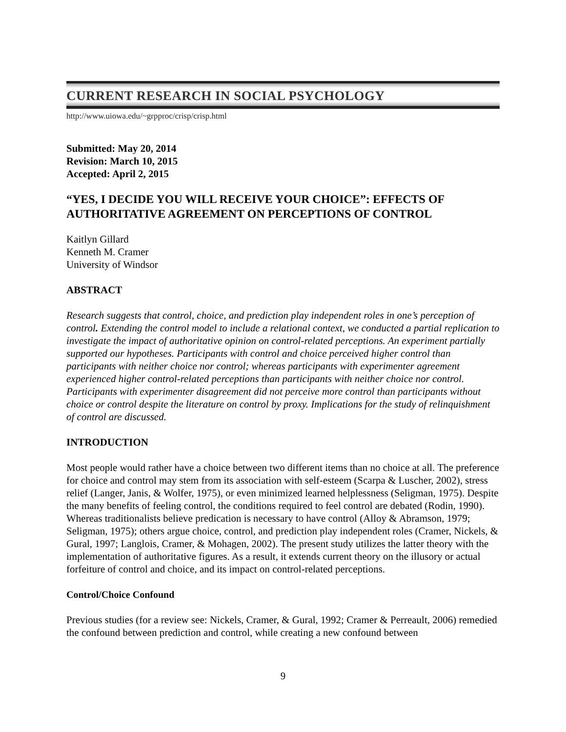CURRENT RESEARCH IN SOCIAL PSYCHOLOGY
http://www.uiowa.edu/~grpproc/crisp/crisp.html
Submitted: May 20, 2014
Revision: March 10, 2015
Accepted: April 2, 2015
“YES, I DECIDE YOU WILL RECEIVE YOUR CHOICE”: EFFECTS OF AUTHORITATIVE AGREEMENT ON PERCEPTIONS OF CONTROL
Kaitlyn Gillard
Kenneth M. Cramer
University of Windsor
ABSTRACT
Research suggests that control, choice, and prediction play independent roles in one’s perception of control. Extending the control model to include a relational context, we conducted a partial replication to investigate the impact of authoritative opinion on control-related perceptions. An experiment partially supported our hypotheses. Participants with control and choice perceived higher control than participants with neither choice nor control; whereas participants with experimenter agreement experienced higher control-related perceptions than participants with neither choice nor control. Participants with experimenter disagreement did not perceive more control than participants without choice or control despite the literature on control by proxy. Implications for the study of relinquishment of control are discussed.
INTRODUCTION
Most people would rather have a choice between two different items than no choice at all. The preference for choice and control may stem from its association with self-esteem (Scarpa & Luscher, 2002), stress relief (Langer, Janis, & Wolfer, 1975), or even minimized learned helplessness (Seligman, 1975). Despite the many benefits of feeling control, the conditions required to feel control are debated (Rodin, 1990). Whereas traditionalists believe predication is necessary to have control (Alloy & Abramson, 1979; Seligman, 1975); others argue choice, control, and prediction play independent roles (Cramer, Nickels, & Gural, 1997; Langlois, Cramer, & Mohagen, 2002). The present study utilizes the latter theory with the implementation of authoritative figures. As a result, it extends current theory on the illusory or actual forfeiture of control and choice, and its impact on control-related perceptions.
Control/Choice Confound
Previous studies (for a review see: Nickels, Cramer, & Gural, 1992; Cramer & Perreault, 2006) remedied the confound between prediction and control, while creating a new confound between
9